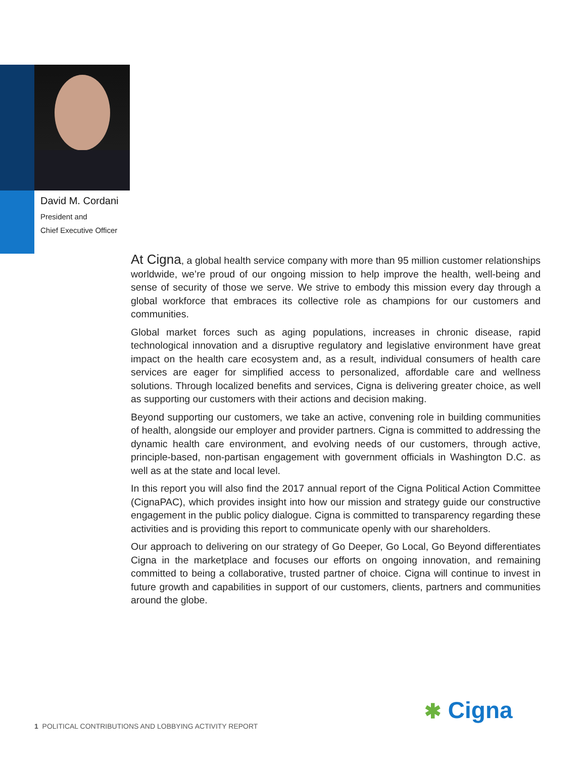David M. Cordani
President and
Chief Executive Officer
At Cigna, a global health service company with more than 95 million customer relationships worldwide, we’re proud of our ongoing mission to help improve the health, well-being and sense of security of those we serve. We strive to embody this mission every day through a global workforce that embraces its collective role as champions for our customers and communities.
Global market forces such as aging populations, increases in chronic disease, rapid technological innovation and a disruptive regulatory and legislative environment have great impact on the health care ecosystem and, as a result, individual consumers of health care services are eager for simplified access to personalized, affordable care and wellness solutions. Through localized benefits and services, Cigna is delivering greater choice, as well as supporting our customers with their actions and decision making.
Beyond supporting our customers, we take an active, convening role in building communities of health, alongside our employer and provider partners. Cigna is committed to addressing the dynamic health care environment, and evolving needs of our customers, through active, principle-based, non-partisan engagement with government officials in Washington D.C. as well as at the state and local level.
In this report you will also find the 2017 annual report of the Cigna Political Action Committee (CignaPAC), which provides insight into how our mission and strategy guide our constructive engagement in the public policy dialogue. Cigna is committed to transparency regarding these activities and is providing this report to communicate openly with our shareholders.
Our approach to delivering on our strategy of Go Deeper, Go Local, Go Beyond differentiates Cigna in the marketplace and focuses our efforts on ongoing innovation, and remaining committed to being a collaborative, trusted partner of choice. Cigna will continue to invest in future growth and capabilities in support of our customers, clients, partners and communities around the globe.
1 POLITICAL CONTRIBUTIONS AND LOBBYING ACTIVITY REPORT
✱ Cigna